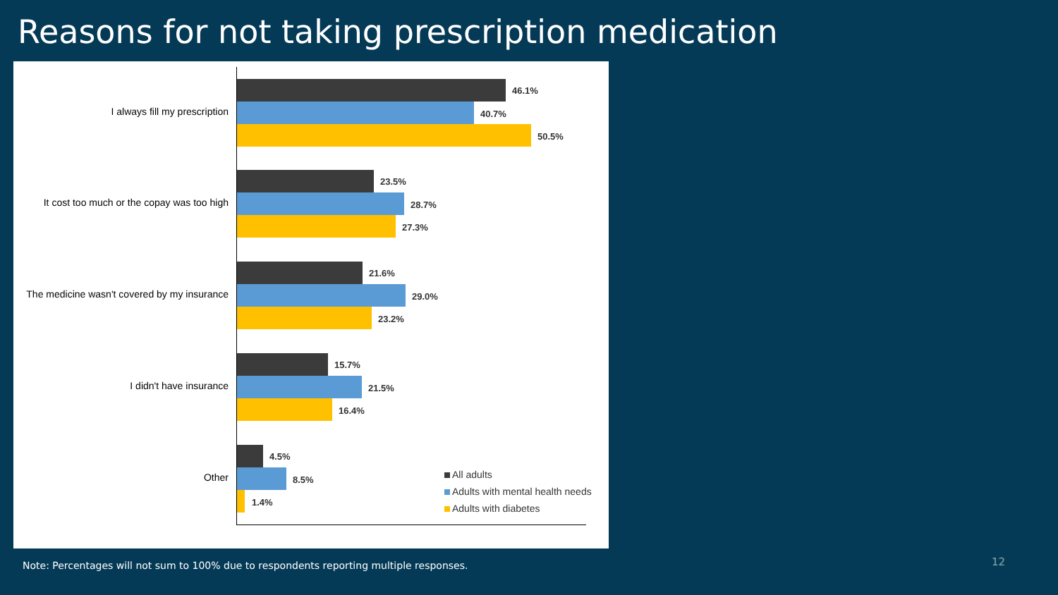Reasons for not taking prescription medication
I always fill my prescription
46.1%
40.7%
50.5%
It cost too much or the copay was too high
23.5%
28.7%
27.3%
The medicine wasn't covered by my insurance
21.6%
29.0%
23.2%
I didn't have insurance
15.7%
21.5%
16.4%
Other
4.5%
8.5%
1.4%
All adults
Adults with mental health needs
Adults with diabetes
Note: Percentages will not sum to 100% due to respondents reporting multiple responses.
12